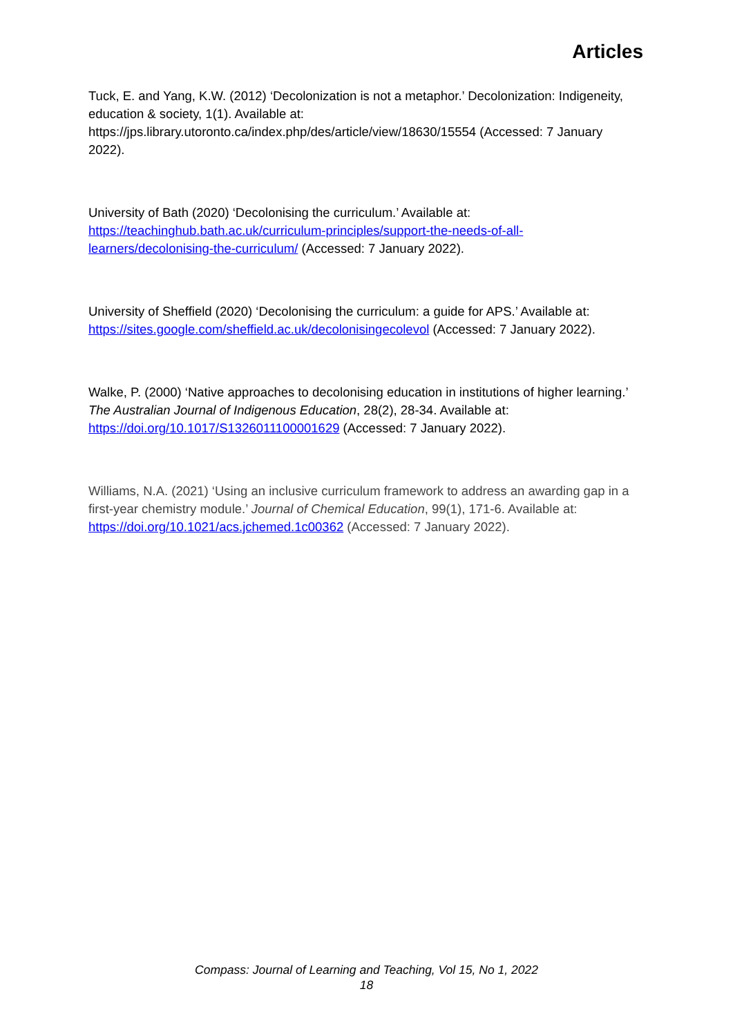Articles
Tuck, E. and Yang, K.W. (2012) ‘Decolonization is not a metaphor.’ Decolonization: Indigeneity, education & society, 1(1). Available at: https://jps.library.utoronto.ca/index.php/des/article/view/18630/15554 (Accessed: 7 January 2022).
University of Bath (2020) ‘Decolonising the curriculum.’ Available at: https://teachinghub.bath.ac.uk/curriculum-principles/support-the-needs-of-all-learners/decolonising-the-curriculum/ (Accessed: 7 January 2022).
University of Sheffield (2020) ‘Decolonising the curriculum: a guide for APS.’ Available at: https://sites.google.com/sheffield.ac.uk/decolonisingecolevol (Accessed: 7 January 2022).
Walke, P. (2000) ‘Native approaches to decolonising education in institutions of higher learning.’ The Australian Journal of Indigenous Education, 28(2), 28-34. Available at: https://doi.org/10.1017/S1326011100001629 (Accessed: 7 January 2022).
Williams, N.A. (2021) ‘Using an inclusive curriculum framework to address an awarding gap in a first-year chemistry module.’ Journal of Chemical Education, 99(1), 171-6. Available at: https://doi.org/10.1021/acs.jchemed.1c00362 (Accessed: 7 January 2022).
Compass: Journal of Learning and Teaching, Vol 15, No 1, 2022
18